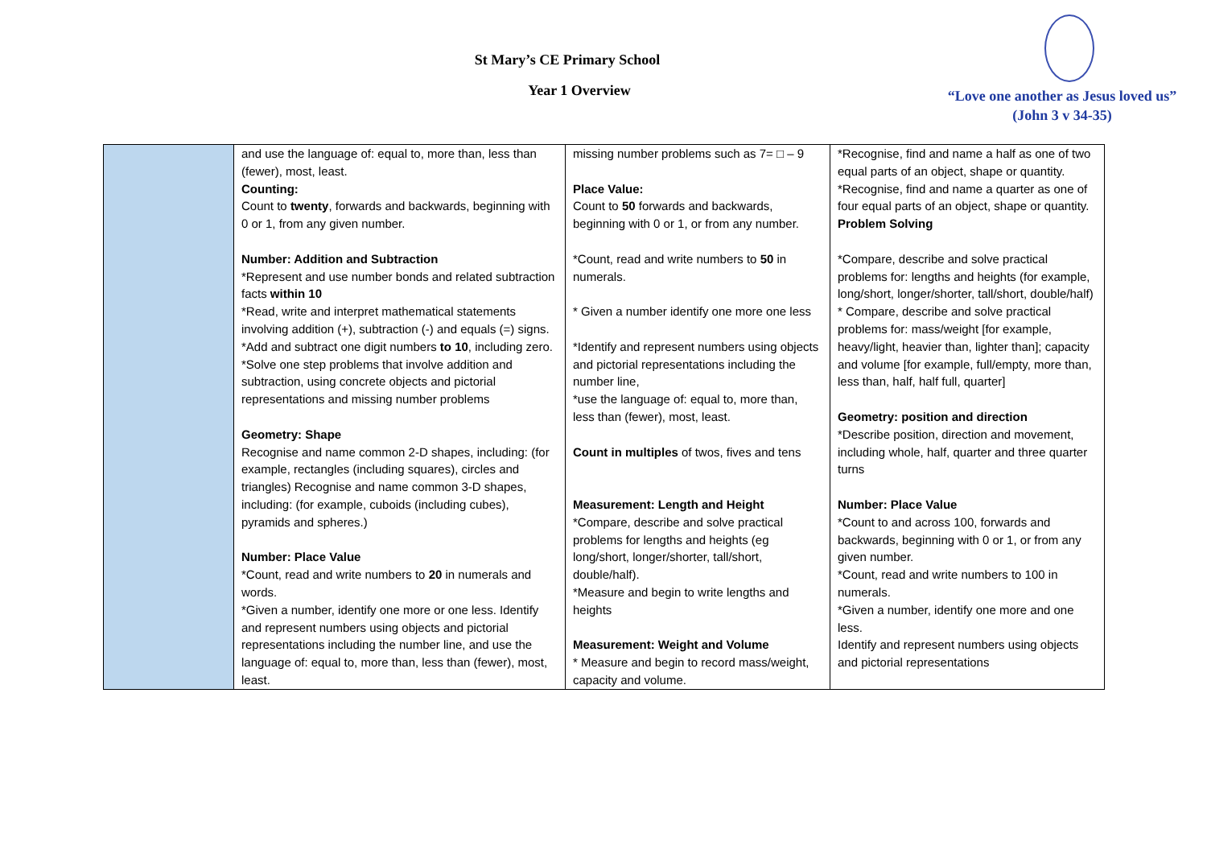St Mary’s CE Primary School
Year 1 Overview
“Love one another as Jesus loved us”
(John 3 v 34-35)
| | and use the language of: equal to, more than, less than (fewer), most, least. Counting: Count to twenty , forwards and backwards, beginning with 0 or 1, from any given number. Number: Addition and Subtraction *Represent and use number bonds and related subtraction facts within 10 *Read, write and interpret mathematical statements involving addition (+), subtraction (-) and equals (=) signs. *Add and subtract one digit numbers to 10 , including zero. *Solve one step problems that involve addition and subtraction, using concrete objects and pictorial representations and missing number problems Geometry: Shape Recognise and name common 2-D shapes, including: (for example, rectangles (including squares), circles and triangles) Recognise and name common 3-D shapes, including: (for example, cuboids (including cubes), pyramids and spheres.) Number: Place Value *Count, read and write numbers to 20 in numerals and words. *Given a number, identify one more or one less. Identify and represent numbers using objects and pictorial representations including the number line, and use the language of: equal to, more than, less than (fewer), most, least. | missing number problems such as 7= □ – 9 Place Value: Count to 50 forwards and backwards, beginning with 0 or 1, or from any number. *Count, read and write numbers to 50 in numerals. * Given a number identify one more one less *Identify and represent numbers using objects and pictorial representations including the number line, *use the language of: equal to, more than, less than (fewer), most, least. Count in multiples of twos, fives and tens Measurement: Length and Height *Compare, describe and solve practical problems for lengths and heights (eg long/short, longer/shorter, tall/short, double/half). *Measure and begin to write lengths and heights Measurement: Weight and Volume * Measure and begin to record mass/weight, capacity and volume. | *Recognise, find and name a half as one of two equal parts of an object, shape or quantity. *Recognise, find and name a quarter as one of four equal parts of an object, shape or quantity. Problem Solving *Compare, describe and solve practical problems for: lengths and heights (for example, long/short, longer/shorter, tall/short, double/half) * Compare, describe and solve practical problems for: mass/weight [for example, heavy/light, heavier than, lighter than]; capacity and volume [for example, full/empty, more than, less than, half, half full, quarter] Geometry: position and direction *Describe position, direction and movement, including whole, half, quarter and three quarter turns Number: Place Value *Count to and across 100, forwards and backwards, beginning with 0 or 1, or from any given number. *Count, read and write numbers to 100 in numerals. *Given a number, identify one more and one less. Identify and represent numbers using objects and pictorial representations |